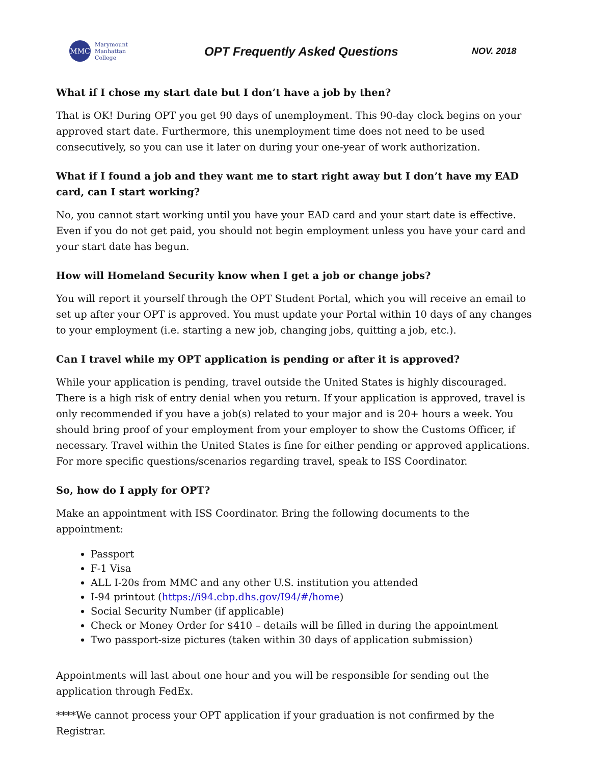MMC
Marymount
Manhattan
College
OPT Frequently Asked Questions
NOV. 2018
What if I chose my start date but I don’t have a job by then?
That is OK! During OPT you get 90 days of unemployment. This 90-day clock begins on your approved start date. Furthermore, this unemployment time does not need to be used consecutively, so you can use it later on during your one-year of work authorization.
What if I found a job and they want me to start right away but I don’t have my EAD card, can I start working?
No, you cannot start working until you have your EAD card and your start date is effective. Even if you do not get paid, you should not begin employment unless you have your card and your start date has begun.
How will Homeland Security know when I get a job or change jobs?
You will report it yourself through the OPT Student Portal, which you will receive an email to set up after your OPT is approved. You must update your Portal within 10 days of any changes to your employment (i.e. starting a new job, changing jobs, quitting a job, etc.).
Can I travel while my OPT application is pending or after it is approved?
While your application is pending, travel outside the United States is highly discouraged. There is a high risk of entry denial when you return. If your application is approved, travel is only recommended if you have a job(s) related to your major and is 20+ hours a week. You should bring proof of your employment from your employer to show the Customs Officer, if necessary. Travel within the United States is fine for either pending or approved applications. For more specific questions/scenarios regarding travel, speak to ISS Coordinator.
So, how do I apply for OPT?
Make an appointment with ISS Coordinator. Bring the following documents to the appointment:
Passport
F-1 Visa
ALL I-20s from MMC and any other U.S. institution you attended
I-94 printout (https://i94.cbp.dhs.gov/I94/#/home)
Social Security Number (if applicable)
Check or Money Order for $410 – details will be filled in during the appointment
Two passport-size pictures (taken within 30 days of application submission)
Appointments will last about one hour and you will be responsible for sending out the application through FedEx.
****We cannot process your OPT application if your graduation is not confirmed by the Registrar.